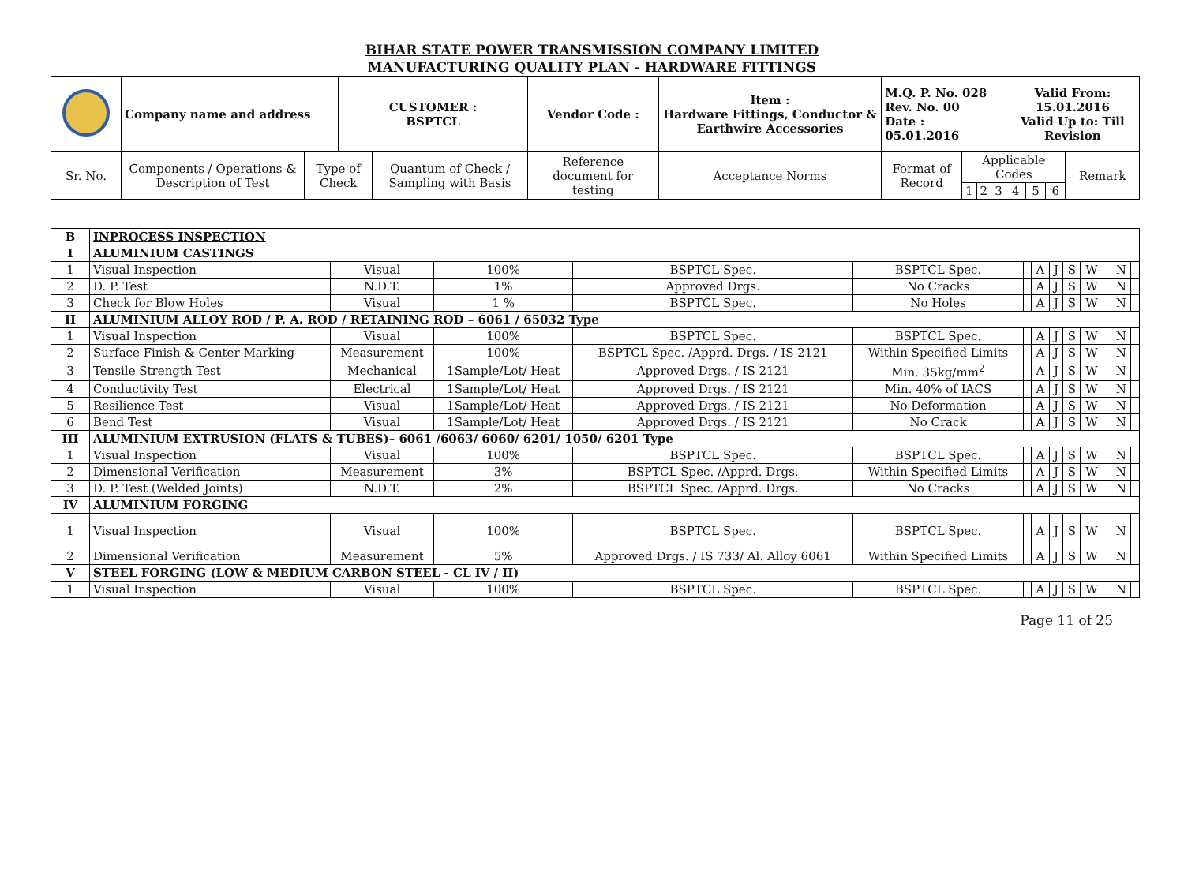BIHAR STATE POWER TRANSMISSION COMPANY LIMITED
MANUFACTURING QUALITY PLAN - HARDWARE FITTINGS
| | Company name and address | | CUSTOMER : BSPTCL | | Vendor Code : | Item : Hardware Fittings, Conductor & Earthwire Accessories | M.Q. P. No. 028 Rev. No. 00 Date : 05.01.2016 | | | | Valid From: 15.01.2016 Valid Up to: Till Revision | | | |
| Sr. No. | Components / Operations & Description of Test | Type of Check | | Quantum of Check / Sampling with Basis | Reference document for testing | Acceptance Norms | Format of Record | Applicable Codes | | | | | | Remark |
| | | | | | | | | 1 | 2 | 3 | 4 | 5 | 6 | |
| B | INPROCESS INSPECTION | | | | | | | | | | | | |
| I | ALUMINIUM CASTINGS | | | | | | | | | | | | |
| 1 | Visual Inspection | Visual | 100% | BSPTCL Spec. | BSPTCL Spec. | | A | J | S | W | | N | |
| 2 | D. P. Test | N.D.T. | 1% | Approved Drgs. | No Cracks | | A | J | S | W | | N | |
| 3 | Check for Blow Holes | Visual | 1 % | BSPTCL Spec. | No Holes | | A | J | S | W | | N | |
| II | ALUMINIUM ALLOY ROD / P. A. ROD / RETAINING ROD – 6061 / 65032 Type | | | | | | | | | | | | |
| 1 | Visual Inspection | Visual | 100% | BSPTCL Spec. | BSPTCL Spec. | | A | J | S | W | | N | |
| 2 | Surface Finish & Center Marking | Measurement | 100% | BSPTCL Spec. /Apprd. Drgs. / IS 2121 | Within Specified Limits | | A | J | S | W | | N | |
| 3 | Tensile Strength Test | Mechanical | 1Sample/Lot/ Heat | Approved Drgs. / IS 2121 | Min. 35kg/mm<sup>2</sup> | | A | J | S | W | | N | |
| 4 | Conductivity Test | Electrical | 1Sample/Lot/ Heat | Approved Drgs. / IS 2121 | Min. 40% of IACS | | A | J | S | W | | N | |
| 5 | Resilience Test | Visual | 1Sample/Lot/ Heat | Approved Drgs. / IS 2121 | No Deformation | | A | J | S | W | | N | |
| 6 | Bend Test | Visual | 1Sample/Lot/ Heat | Approved Drgs. / IS 2121 | No Crack | | A | J | S | W | | N | |
| III | ALUMINIUM EXTRUSION (FLATS & TUBES)– 6061 /6063/ 6060/ 6201/ 1050/ 6201 Type | | | | | | | | | | | | |
| 1 | Visual Inspection | Visual | 100% | BSPTCL Spec. | BSPTCL Spec. | | A | J | S | W | | N | |
| 2 | Dimensional Verification | Measurement | 3% | BSPTCL Spec. /Apprd. Drgs. | Within Specified Limits | | A | J | S | W | | N | |
| 3 | D. P. Test (Welded Joints) | N.D.T. | 2% | BSPTCL Spec. /Apprd. Drgs. | No Cracks | | A | J | S | W | | N | |
| IV | ALUMINIUM FORGING | | | | | | | | | | | | |
| 1 | Visual Inspection | Visual | 100% | BSPTCL Spec. | BSPTCL Spec. | | A | J | S | W | | N | |
| 2 | Dimensional Verification | Measurement | 5% | Approved Drgs. / IS 733/ Al. Alloy 6061 | Within Specified Limits | | A | J | S | W | | N | |
| V | STEEL FORGING (LOW & MEDIUM CARBON STEEL - CL IV / II) | | | | | | | | | | | | |
| 1 | Visual Inspection | Visual | 100% | BSPTCL Spec. | BSPTCL Spec. | | A | J | S | W | | N | |
Page 11 of 25